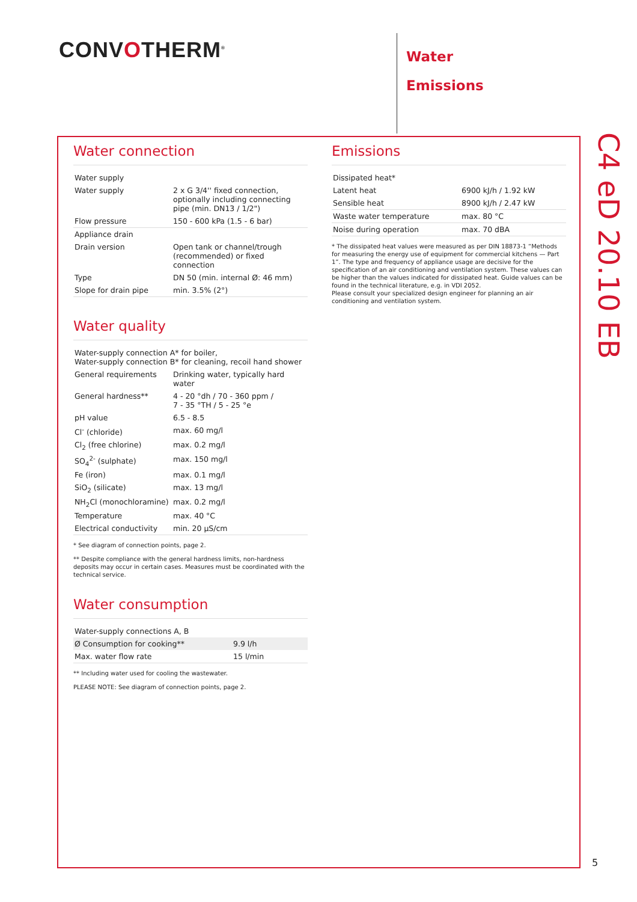CONVOTHERM<sup>®</sup>
Water
Emissions
Water connection
| Water supply | |
| Water supply | 2 x G 3/4'' fixed connection, optionally including connecting pipe (min. DN13 / 1/2") |
| Flow pressure | 150 - 600 kPa (1.5 - 6 bar) |
| Appliance drain | |
| Drain version | Open tank or channel/trough (recommended) or fixed connection |
| Type | DN 50 (min. internal Ø: 46 mm) |
| Slope for drain pipe | min. 3.5% (2°) |
Water quality
| Water-supply connection A* for boiler, Water-supply connection B* for cleaning, recoil hand shower | |
| General requirements | Drinking water, typically hard water |
| General hardness** | 4 - 20 °dh / 70 - 360 ppm / 7 - 35 °TH / 5 - 25 °e |
| pH value | 6.5 - 8.5 |
| Cl<sup>-</sup> (chloride) | max. 60 mg/l |
| Cl<sub>2</sub> (free chlorine) | max. 0.2 mg/l |
| SO<sub>4</sub><sup>2-</sup> (sulphate) | max. 150 mg/l |
| Fe (iron) | max. 0.1 mg/l |
| SiO<sub>2</sub> (silicate) | max. 13 mg/l |
| NH<sub>2</sub>Cl (monochloramine) | max. 0.2 mg/l |
| Temperature | max. 40 °C |
| Electrical conductivity | min. 20 µS/cm |
* See diagram of connection points, page 2.
** Despite compliance with the general hardness limits, non-hardness deposits may occur in certain cases. Measures must be coordinated with the technical service.
Water consumption
| Water-supply connections A, B | |
| Ø Consumption for cooking** | 9.9 l/h |
| Max. water flow rate | 15 l/min |
** Including water used for cooling the wastewater.
PLEASE NOTE: See diagram of connection points, page 2.
Emissions
| Dissipated heat* | |
| Latent heat | 6900 kJ/h / 1.92 kW |
| Sensible heat | 8900 kJ/h / 2.47 kW |
| Waste water temperature | max. 80 °C |
| Noise during operation | max. 70 dBA |
* The dissipated heat values were measured as per DIN 18873-1 “Methods for measuring the energy use of equipment for commercial kitchens — Part 1”. The type and frequency of appliance usage are decisive for the specification of an air conditioning and ventilation system. These values can be higher than the values indicated for dissipated heat. Guide values can be found in the technical literature, e.g. in VDI 2052.
Please consult your specialized design engineer for planning an air conditioning and ventilation system.
C4 eD 20.10 EB
5